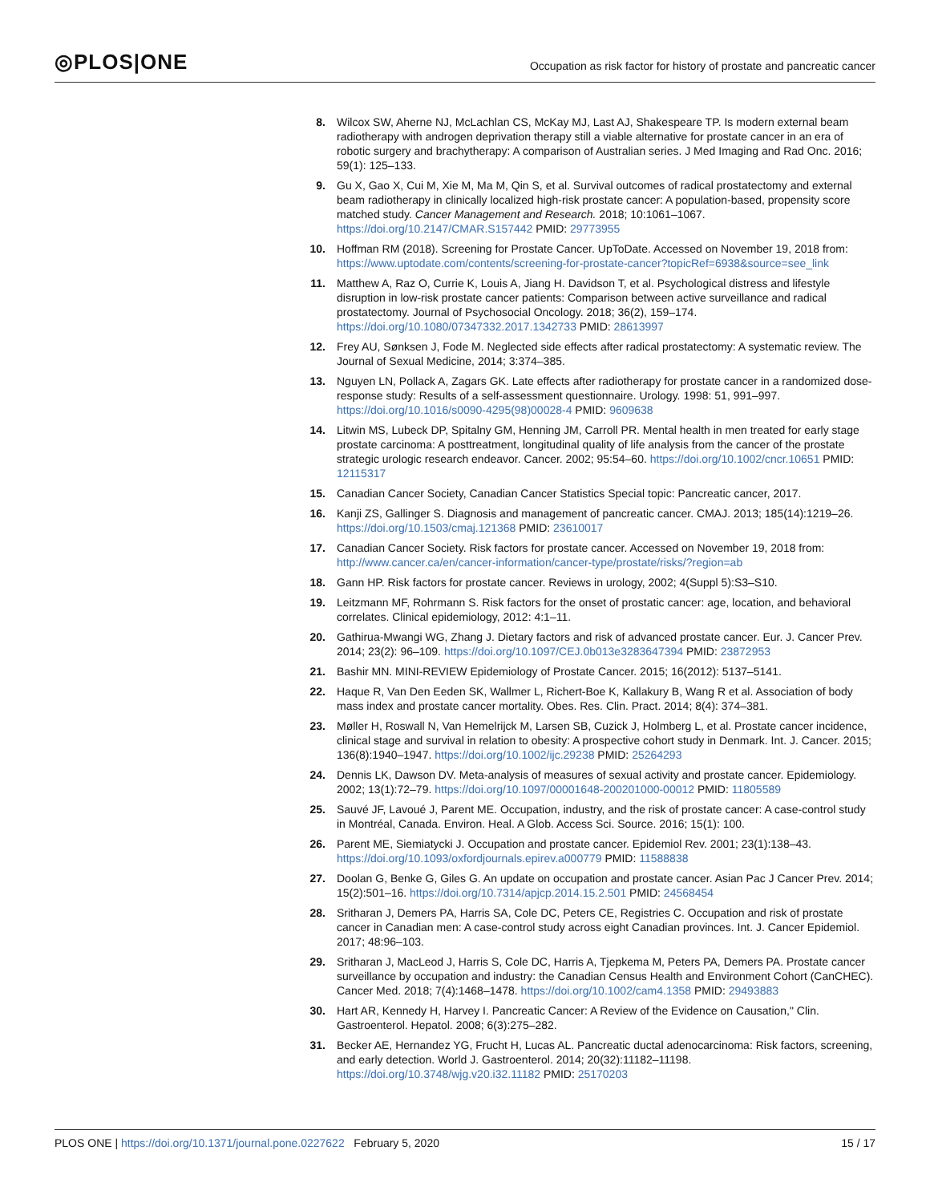◎PLOS|ONE
Occupation as risk factor for history of prostate and pancreatic cancer
8. Wilcox SW, Aherne NJ, McLachlan CS, McKay MJ, Last AJ, Shakespeare TP. Is modern external beam radiotherapy with androgen deprivation therapy still a viable alternative for prostate cancer in an era of robotic surgery and brachytherapy: A comparison of Australian series. J Med Imaging and Rad Onc. 2016; 59(1): 125–133.
9. Gu X, Gao X, Cui M, Xie M, Ma M, Qin S, et al. Survival outcomes of radical prostatectomy and external beam radiotherapy in clinically localized high-risk prostate cancer: A population-based, propensity score matched study. Cancer Management and Research. 2018; 10:1061–1067. https://doi.org/10.2147/CMAR.S157442 PMID: 29773955
10. Hoffman RM (2018). Screening for Prostate Cancer. UpToDate. Accessed on November 19, 2018 from: https://www.uptodate.com/contents/screening-for-prostate-cancer?topicRef=6938&source=see_link
11. Matthew A, Raz O, Currie K, Louis A, Jiang H. Davidson T, et al. Psychological distress and lifestyle disruption in low-risk prostate cancer patients: Comparison between active surveillance and radical prostatectomy. Journal of Psychosocial Oncology. 2018; 36(2), 159–174. https://doi.org/10.1080/07347332.2017.1342733 PMID: 28613997
12. Frey AU, Sønksen J, Fode M. Neglected side effects after radical prostatectomy: A systematic review. The Journal of Sexual Medicine, 2014; 3:374–385.
13. Nguyen LN, Pollack A, Zagars GK. Late effects after radiotherapy for prostate cancer in a randomized dose-response study: Results of a self-assessment questionnaire. Urology. 1998: 51, 991–997. https://doi.org/10.1016/s0090-4295(98)00028-4 PMID: 9609638
14. Litwin MS, Lubeck DP, Spitalny GM, Henning JM, Carroll PR. Mental health in men treated for early stage prostate carcinoma: A posttreatment, longitudinal quality of life analysis from the cancer of the prostate strategic urologic research endeavor. Cancer. 2002; 95:54–60. https://doi.org/10.1002/cncr.10651 PMID: 12115317
15. Canadian Cancer Society, Canadian Cancer Statistics Special topic: Pancreatic cancer, 2017.
16. Kanji ZS, Gallinger S. Diagnosis and management of pancreatic cancer. CMAJ. 2013; 185(14):1219–26. https://doi.org/10.1503/cmaj.121368 PMID: 23610017
17. Canadian Cancer Society. Risk factors for prostate cancer. Accessed on November 19, 2018 from: http://www.cancer.ca/en/cancer-information/cancer-type/prostate/risks/?region=ab
18. Gann HP. Risk factors for prostate cancer. Reviews in urology, 2002; 4(Suppl 5):S3–S10.
19. Leitzmann MF, Rohrmann S. Risk factors for the onset of prostatic cancer: age, location, and behavioral correlates. Clinical epidemiology, 2012: 4:1–11.
20. Gathirua-Mwangi WG, Zhang J. Dietary factors and risk of advanced prostate cancer. Eur. J. Cancer Prev. 2014; 23(2): 96–109. https://doi.org/10.1097/CEJ.0b013e3283647394 PMID: 23872953
21. Bashir MN. MINI-REVIEW Epidemiology of Prostate Cancer. 2015; 16(2012): 5137–5141.
22. Haque R, Van Den Eeden SK, Wallmer L, Richert-Boe K, Kallakury B, Wang R et al. Association of body mass index and prostate cancer mortality. Obes. Res. Clin. Pract. 2014; 8(4): 374–381.
23. Møller H, Roswall N, Van Hemelrijck M, Larsen SB, Cuzick J, Holmberg L, et al. Prostate cancer incidence, clinical stage and survival in relation to obesity: A prospective cohort study in Denmark. Int. J. Cancer. 2015; 136(8):1940–1947. https://doi.org/10.1002/ijc.29238 PMID: 25264293
24. Dennis LK, Dawson DV. Meta-analysis of measures of sexual activity and prostate cancer. Epidemiology. 2002; 13(1):72–79. https://doi.org/10.1097/00001648-200201000-00012 PMID: 11805589
25. Sauvé JF, Lavoué J, Parent ME. Occupation, industry, and the risk of prostate cancer: A case-control study in Montréal, Canada. Environ. Heal. A Glob. Access Sci. Source. 2016; 15(1): 100.
26. Parent ME, Siemiatycki J. Occupation and prostate cancer. Epidemiol Rev. 2001; 23(1):138–43. https://doi.org/10.1093/oxfordjournals.epirev.a000779 PMID: 11588838
27. Doolan G, Benke G, Giles G. An update on occupation and prostate cancer. Asian Pac J Cancer Prev. 2014; 15(2):501–16. https://doi.org/10.7314/apjcp.2014.15.2.501 PMID: 24568454
28. Sritharan J, Demers PA, Harris SA, Cole DC, Peters CE, Registries C. Occupation and risk of prostate cancer in Canadian men: A case-control study across eight Canadian provinces. Int. J. Cancer Epidemiol. 2017; 48:96–103.
29. Sritharan J, MacLeod J, Harris S, Cole DC, Harris A, Tjepkema M, Peters PA, Demers PA. Prostate cancer surveillance by occupation and industry: the Canadian Census Health and Environment Cohort (CanCHEC). Cancer Med. 2018; 7(4):1468–1478. https://doi.org/10.1002/cam4.1358 PMID: 29493883
30. Hart AR, Kennedy H, Harvey I. Pancreatic Cancer: A Review of the Evidence on Causation," Clin. Gastroenterol. Hepatol. 2008; 6(3):275–282.
31. Becker AE, Hernandez YG, Frucht H, Lucas AL. Pancreatic ductal adenocarcinoma: Risk factors, screening, and early detection. World J. Gastroenterol. 2014; 20(32):11182–11198. https://doi.org/10.3748/wjg.v20.i32.11182 PMID: 25170203
PLOS ONE | https://doi.org/10.1371/journal.pone.0227622 February 5, 2020
15 / 17